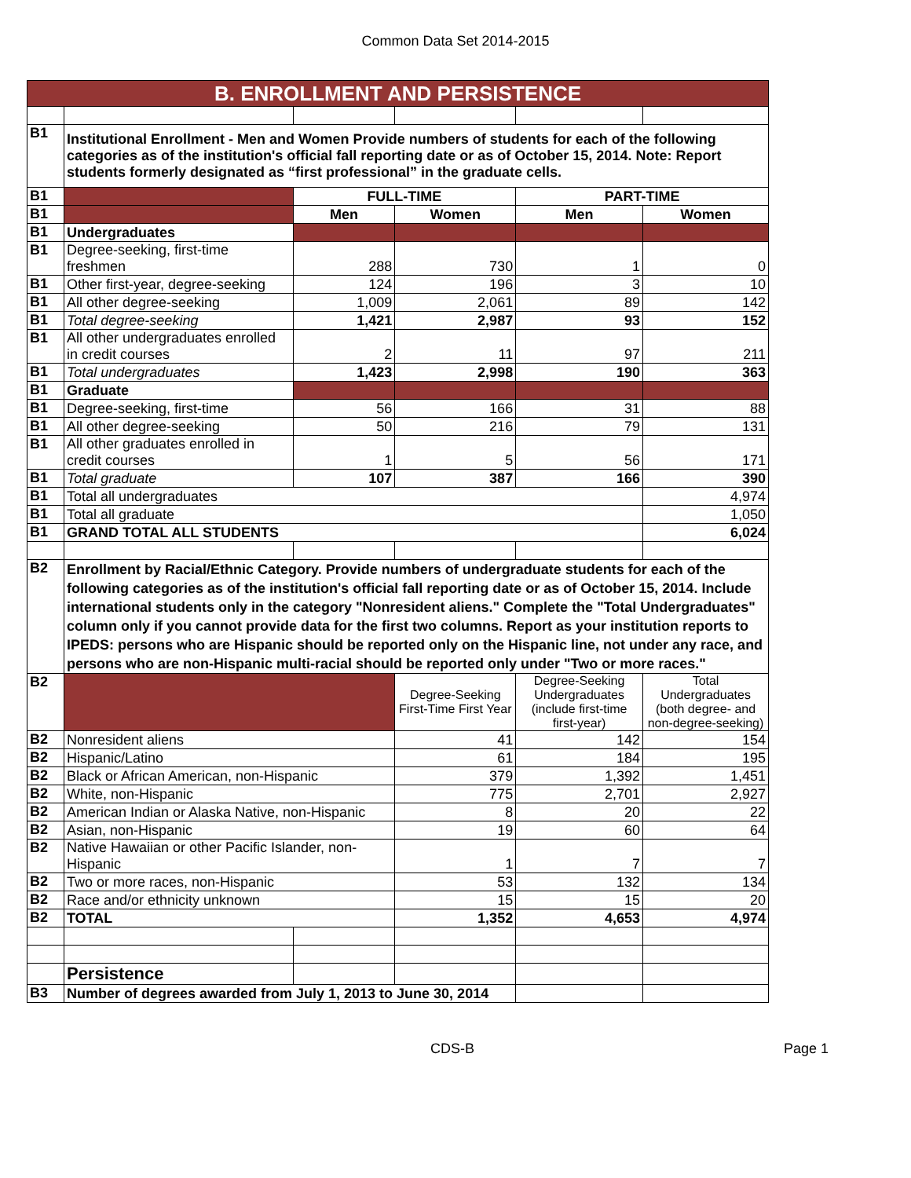Common Data Set 2014-2015
| B. ENROLLMENT AND PERSISTENCE | | | | | |
| B1 | Institutional Enrollment - Men and Women Provide numbers of students for each of the following categories as of the institution's official fall reporting date or as of October 15, 2014. Note: Report students formerly designated as “first professional” in the graduate cells. | | | | |
| B1 | | FULL-TIME | | PART-TIME | |
| B1 | | Men | Women | Men | Women |
| B1 | Undergraduates | | | | |
| B1 | Degree-seeking, first-time freshmen | 288 | 730 | 1 | 0 |
| B1 | Other first-year, degree-seeking | 124 | 196 | 3 | 10 |
| B1 | All other degree-seeking | 1,009 | 2,061 | 89 | 142 |
| B1 | Total degree-seeking | 1,421 | 2,987 | 93 | 152 |
| B1 | All other undergraduates enrolled in credit courses | 2 | 11 | 97 | 211 |
| B1 | Total undergraduates | 1,423 | 2,998 | 190 | 363 |
| B1 | Graduate | | | | |
| B1 | Degree-seeking, first-time | 56 | 166 | 31 | 88 |
| B1 | All other degree-seeking | 50 | 216 | 79 | 131 |
| B1 | All other graduates enrolled in credit courses | 1 | 5 | 56 | 171 |
| B1 | Total graduate | 107 | 387 | 166 | 390 |
| B1 | Total all undergraduates | | | | 4,974 |
| B1 | Total all graduate | | | | 1,050 |
| B1 | GRAND TOTAL ALL STUDENTS | | | | 6,024 |
| B2 | Enrollment by Racial/Ethnic Category. Provide numbers of undergraduate students for each of the following categories as of the institution's official fall reporting date or as of October 15, 2014. Include international students only in the category "Nonresident aliens." Complete the "Total Undergraduates" column only if you cannot provide data for the first two columns. Report as your institution reports to IPEDS: persons who are Hispanic should be reported only on the Hispanic line, not under any race, and persons who are non-Hispanic multi-racial should be reported only under "Two or more races." | | | | |
| B2 | | | Degree-Seeking First-Time First Year | Degree-Seeking Undergraduates (include first-time first-year) | Total Undergraduates (both degree- and non-degree-seeking) |
| B2 | Nonresident aliens | | 41 | 142 | 154 |
| B2 | Hispanic/Latino | | 61 | 184 | 195 |
| B2 | Black or African American, non-Hispanic | | 379 | 1,392 | 1,451 |
| B2 | White, non-Hispanic | | 775 | 2,701 | 2,927 |
| B2 | American Indian or Alaska Native, non-Hispanic | | 8 | 20 | 22 |
| B2 | Asian, non-Hispanic | | 19 | 60 | 64 |
| B2 | Native Hawaiian or other Pacific Islander, non-Hispanic | | 1 | 7 | 7 |
| B2 | Two or more races, non-Hispanic | | 53 | 132 | 134 |
| B2 | Race and/or ethnicity unknown | | 15 | 15 | 20 |
| B2 | TOTAL | | 1,352 | 4,653 | 4,974 |
| | Persistence | | | | |
| B3 | Number of degrees awarded from July 1, 2013 to June 30, 2014 | | | | |
CDS-B Page 1